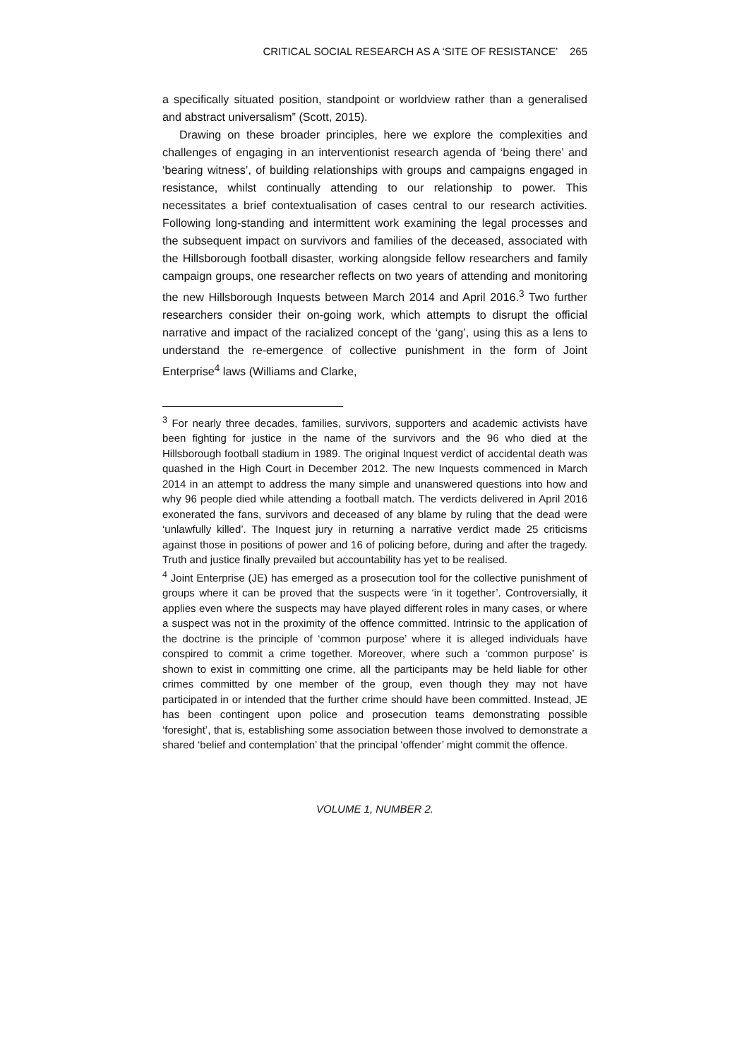CRITICAL SOCIAL RESEARCH AS A ‘SITE OF RESISTANCE’ 265
a specifically situated position, standpoint or worldview rather than a generalised and abstract universalism” (Scott, 2015).
Drawing on these broader principles, here we explore the complexities and challenges of engaging in an interventionist research agenda of ‘being there’ and ‘bearing witness’, of building relationships with groups and campaigns engaged in resistance, whilst continually attending to our relationship to power. This necessitates a brief contextualisation of cases central to our research activities. Following long-standing and intermittent work examining the legal processes and the subsequent impact on survivors and families of the deceased, associated with the Hillsborough football disaster, working alongside fellow researchers and family campaign groups, one researcher reflects on two years of attending and monitoring the new Hillsborough Inquests between March 2014 and April 2016.<sup>3</sup> Two further researchers consider their on-going work, which attempts to disrupt the official narrative and impact of the racialized concept of the ‘gang’, using this as a lens to understand the re-emergence of collective punishment in the form of Joint Enterprise<sup>4</sup> laws (Williams and Clarke,
<sup>3</sup> For nearly three decades, families, survivors, supporters and academic activists have been fighting for justice in the name of the survivors and the 96 who died at the Hillsborough football stadium in 1989. The original Inquest verdict of accidental death was quashed in the High Court in December 2012. The new Inquests commenced in March 2014 in an attempt to address the many simple and unanswered questions into how and why 96 people died while attending a football match. The verdicts delivered in April 2016 exonerated the fans, survivors and deceased of any blame by ruling that the dead were ‘unlawfully killed’. The Inquest jury in returning a narrative verdict made 25 criticisms against those in positions of power and 16 of policing before, during and after the tragedy. Truth and justice finally prevailed but accountability has yet to be realised.
<sup>4</sup> Joint Enterprise (JE) has emerged as a prosecution tool for the collective punishment of groups where it can be proved that the suspects were ‘in it together’. Controversially, it applies even where the suspects may have played different roles in many cases, or where a suspect was not in the proximity of the offence committed. Intrinsic to the application of the doctrine is the principle of ‘common purpose’ where it is alleged individuals have conspired to commit a crime together. Moreover, where such a ‘common purpose’ is shown to exist in committing one crime, all the participants may be held liable for other crimes committed by one member of the group, even though they may not have participated in or intended that the further crime should have been committed. Instead, JE has been contingent upon police and prosecution teams demonstrating possible ‘foresight’, that is, establishing some association between those involved to demonstrate a shared ‘belief and contemplation’ that the principal ‘offender’ might commit the offence.
VOLUME 1, NUMBER 2.